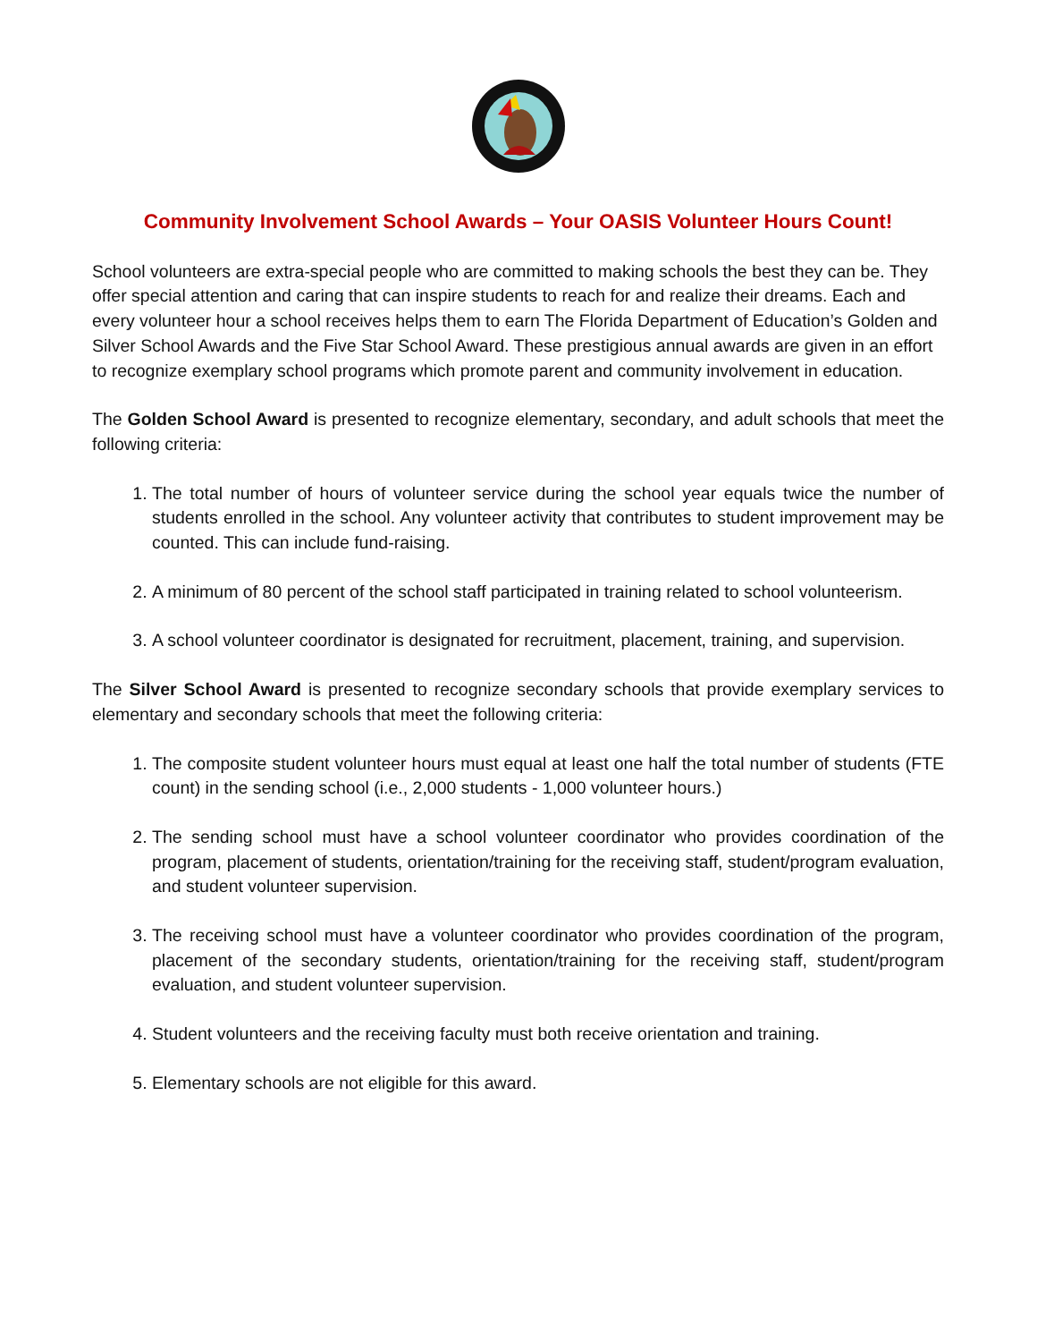Community Involvement School Awards – Your OASIS Volunteer Hours Count!
School volunteers are extra-special people who are committed to making schools the best they can be. They offer special attention and caring that can inspire students to reach for and realize their dreams. Each and every volunteer hour a school receives helps them to earn The Florida Department of Education’s Golden and Silver School Awards and the Five Star School Award. These prestigious annual awards are given in an effort to recognize exemplary school programs which promote parent and community involvement in education.
The Golden School Award is presented to recognize elementary, secondary, and adult schools that meet the following criteria:
1. The total number of hours of volunteer service during the school year equals twice the number of students enrolled in the school. Any volunteer activity that contributes to student improvement may be counted. This can include fund-raising.
2. A minimum of 80 percent of the school staff participated in training related to school volunteerism.
3. A school volunteer coordinator is designated for recruitment, placement, training, and supervision.
The Silver School Award is presented to recognize secondary schools that provide exemplary services to elementary and secondary schools that meet the following criteria:
1. The composite student volunteer hours must equal at least one half the total number of students (FTE count) in the sending school (i.e., 2,000 students - 1,000 volunteer hours.)
2. The sending school must have a school volunteer coordinator who provides coordination of the program, placement of students, orientation/training for the receiving staff, student/program evaluation, and student volunteer supervision.
3. The receiving school must have a volunteer coordinator who provides coordination of the program, placement of the secondary students, orientation/training for the receiving staff, student/program evaluation, and student volunteer supervision.
4. Student volunteers and the receiving faculty must both receive orientation and training.
5. Elementary schools are not eligible for this award.